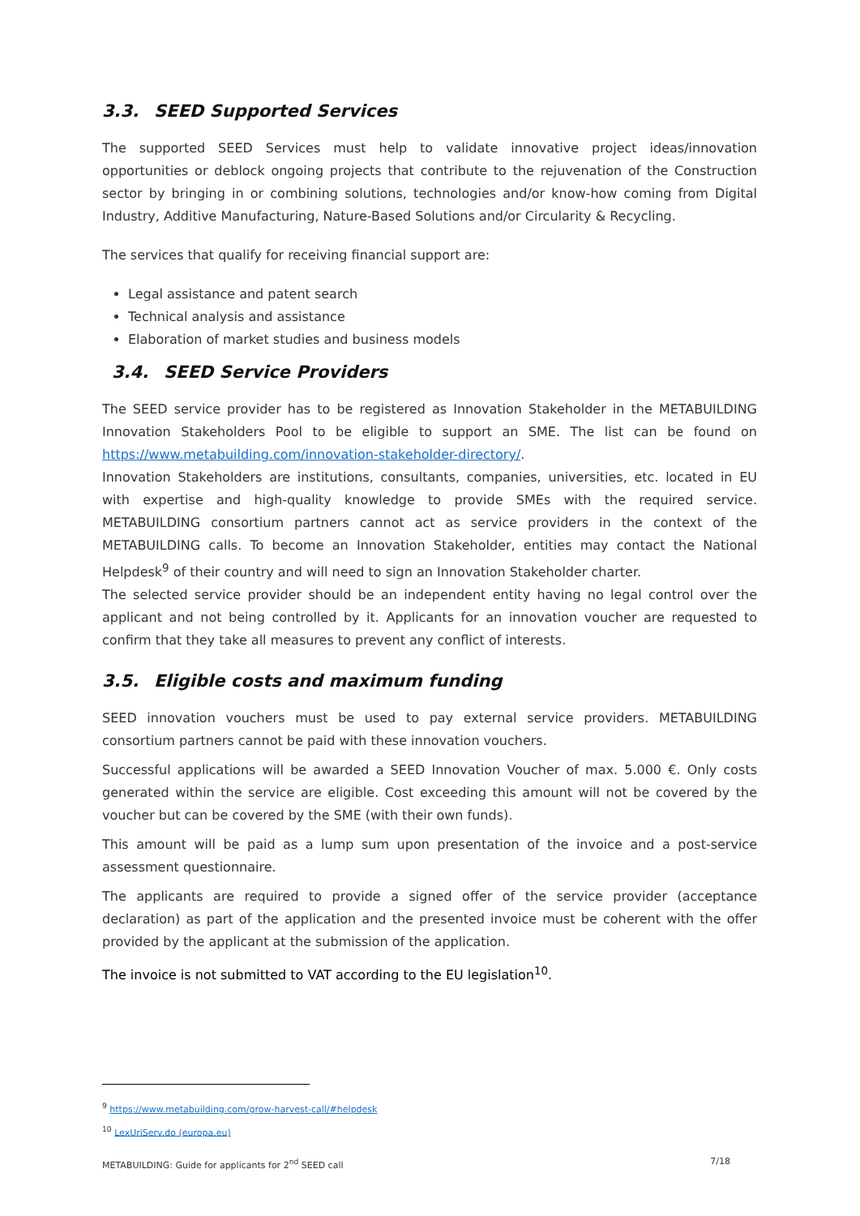3.3. SEED Supported Services
The supported SEED Services must help to validate innovative project ideas/innovation opportunities or deblock ongoing projects that contribute to the rejuvenation of the Construction sector by bringing in or combining solutions, technologies and/or know-how coming from Digital Industry, Additive Manufacturing, Nature-Based Solutions and/or Circularity & Recycling.
The services that qualify for receiving financial support are:
Legal assistance and patent search
Technical analysis and assistance
Elaboration of market studies and business models
3.4. SEED Service Providers
The SEED service provider has to be registered as Innovation Stakeholder in the METABUILDING Innovation Stakeholders Pool to be eligible to support an SME. The list can be found on https://www.metabuilding.com/innovation-stakeholder-directory/.
Innovation Stakeholders are institutions, consultants, companies, universities, etc. located in EU with expertise and high-quality knowledge to provide SMEs with the required service. METABUILDING consortium partners cannot act as service providers in the context of the METABUILDING calls. To become an Innovation Stakeholder, entities may contact the National Helpdesk<sup>9</sup> of their country and will need to sign an Innovation Stakeholder charter.
The selected service provider should be an independent entity having no legal control over the applicant and not being controlled by it. Applicants for an innovation voucher are requested to confirm that they take all measures to prevent any conflict of interests.
3.5. Eligible costs and maximum funding
SEED innovation vouchers must be used to pay external service providers. METABUILDING consortium partners cannot be paid with these innovation vouchers.
Successful applications will be awarded a SEED Innovation Voucher of max. 5.000 €. Only costs generated within the service are eligible. Cost exceeding this amount will not be covered by the voucher but can be covered by the SME (with their own funds).
This amount will be paid as a lump sum upon presentation of the invoice and a post-service assessment questionnaire.
The applicants are required to provide a signed offer of the service provider (acceptance declaration) as part of the application and the presented invoice must be coherent with the offer provided by the applicant at the submission of the application.
The invoice is not submitted to VAT according to the EU legislation<sup>10</sup>.
<sup>9</sup> https://www.metabuilding.com/grow-harvest-call/#helpdesk
<sup>10</sup> LexUriServ.do (europa.eu)
METABUILDING: Guide for applicants for 2<sup>nd</sup> SEED call 7/18